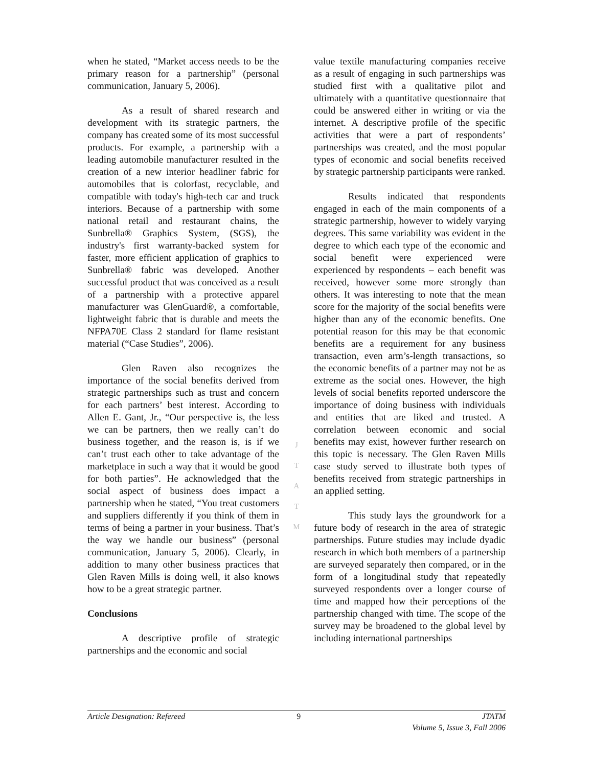when he stated, “Market access needs to be the primary reason for a partnership” (personal communication, January 5, 2006).
As a result of shared research and development with its strategic partners, the company has created some of its most successful products. For example, a partnership with a leading automobile manufacturer resulted in the creation of a new interior headliner fabric for automobiles that is colorfast, recyclable, and compatible with today's high-tech car and truck interiors. Because of a partnership with some national retail and restaurant chains, the Sunbrella® Graphics System, (SGS), the industry's first warranty-backed system for faster, more efficient application of graphics to Sunbrella® fabric was developed. Another successful product that was conceived as a result of a partnership with a protective apparel manufacturer was GlenGuard®, a comfortable, lightweight fabric that is durable and meets the NFPA70E Class 2 standard for flame resistant material (“Case Studies”, 2006).
Glen Raven also recognizes the importance of the social benefits derived from strategic partnerships such as trust and concern for each partners’ best interest. According to Allen E. Gant, Jr., “Our perspective is, the less we can be partners, then we really can’t do business together, and the reason is, is if we can’t trust each other to take advantage of the marketplace in such a way that it would be good for both parties”. He acknowledged that the social aspect of business does impact a partnership when he stated, “You treat customers and suppliers differently if you think of them in terms of being a partner in your business. That’s the way we handle our business” (personal communication, January 5, 2006). Clearly, in addition to many other business practices that Glen Raven Mills is doing well, it also knows how to be a great strategic partner.
Conclusions
A descriptive profile of strategic partnerships and the economic and social
J
T
A
T
M
value textile manufacturing companies receive as a result of engaging in such partnerships was studied first with a qualitative pilot and ultimately with a quantitative questionnaire that could be answered either in writing or via the internet. A descriptive profile of the specific activities that were a part of respondents’ partnerships was created, and the most popular types of economic and social benefits received by strategic partnership participants were ranked.
Results indicated that respondents engaged in each of the main components of a strategic partnership, however to widely varying degrees. This same variability was evident in the degree to which each type of the economic and social benefit were experienced were experienced by respondents – each benefit was received, however some more strongly than others. It was interesting to note that the mean score for the majority of the social benefits were higher than any of the economic benefits. One potential reason for this may be that economic benefits are a requirement for any business transaction, even arm’s-length transactions, so the economic benefits of a partner may not be as extreme as the social ones. However, the high levels of social benefits reported underscore the importance of doing business with individuals and entities that are liked and trusted. A correlation between economic and social benefits may exist, however further research on this topic is necessary. The Glen Raven Mills case study served to illustrate both types of benefits received from strategic partnerships in an applied setting.
This study lays the groundwork for a future body of research in the area of strategic partnerships. Future studies may include dyadic research in which both members of a partnership are surveyed separately then compared, or in the form of a longitudinal study that repeatedly surveyed respondents over a longer course of time and mapped how their perceptions of the partnership changed with time. The scope of the survey may be broadened to the global level by including international partnerships
Article Designation: Refereed 9 JTATM
Volume 5, Issue 3, Fall 2006